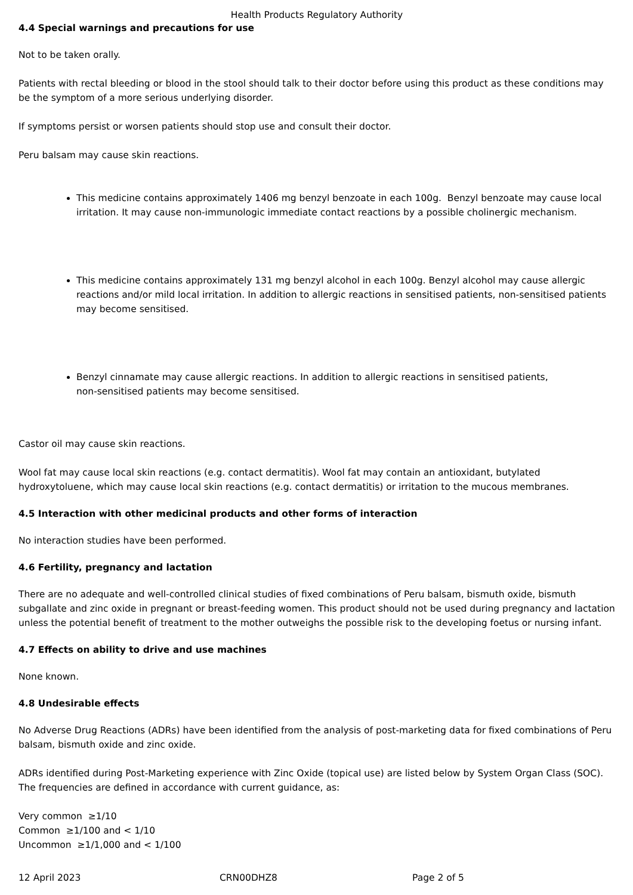Health Products Regulatory Authority
4.4 Special warnings and precautions for use
Not to be taken orally.
Patients with rectal bleeding or blood in the stool should talk to their doctor before using this product as these conditions may be the symptom of a more serious underlying disorder.
If symptoms persist or worsen patients should stop use and consult their doctor.
Peru balsam may cause skin reactions.
This medicine contains approximately 1406 mg benzyl benzoate in each 100g. Benzyl benzoate may cause local irritation. It may cause non-immunologic immediate contact reactions by a possible cholinergic mechanism.
This medicine contains approximately 131 mg benzyl alcohol in each 100g. Benzyl alcohol may cause allergic reactions and/or mild local irritation. In addition to allergic reactions in sensitised patients, non-sensitised patients may become sensitised.
Benzyl cinnamate may cause allergic reactions. In addition to allergic reactions in sensitised patients,
non-sensitised patients may become sensitised.
Castor oil may cause skin reactions.
Wool fat may cause local skin reactions (e.g. contact dermatitis). Wool fat may contain an antioxidant, butylated hydroxytoluene, which may cause local skin reactions (e.g. contact dermatitis) or irritation to the mucous membranes.
4.5 Interaction with other medicinal products and other forms of interaction
No interaction studies have been performed.
4.6 Fertility, pregnancy and lactation
There are no adequate and well-controlled clinical studies of fixed combinations of Peru balsam, bismuth oxide, bismuth subgallate and zinc oxide in pregnant or breast-feeding women. This product should not be used during pregnancy and lactation unless the potential benefit of treatment to the mother outweighs the possible risk to the developing foetus or nursing infant.
4.7 Effects on ability to drive and use machines
None known.
4.8 Undesirable effects
No Adverse Drug Reactions (ADRs) have been identified from the analysis of post-marketing data for fixed combinations of Peru balsam, bismuth oxide and zinc oxide.
ADRs identified during Post-Marketing experience with Zinc Oxide (topical use) are listed below by System Organ Class (SOC). The frequencies are defined in accordance with current guidance, as:
Very common ≥1/10
Common ≥1/100 and < 1/10
Uncommon ≥1/1,000 and < 1/100
12 April 2023 CRN00DHZ8 Page 2 of 5